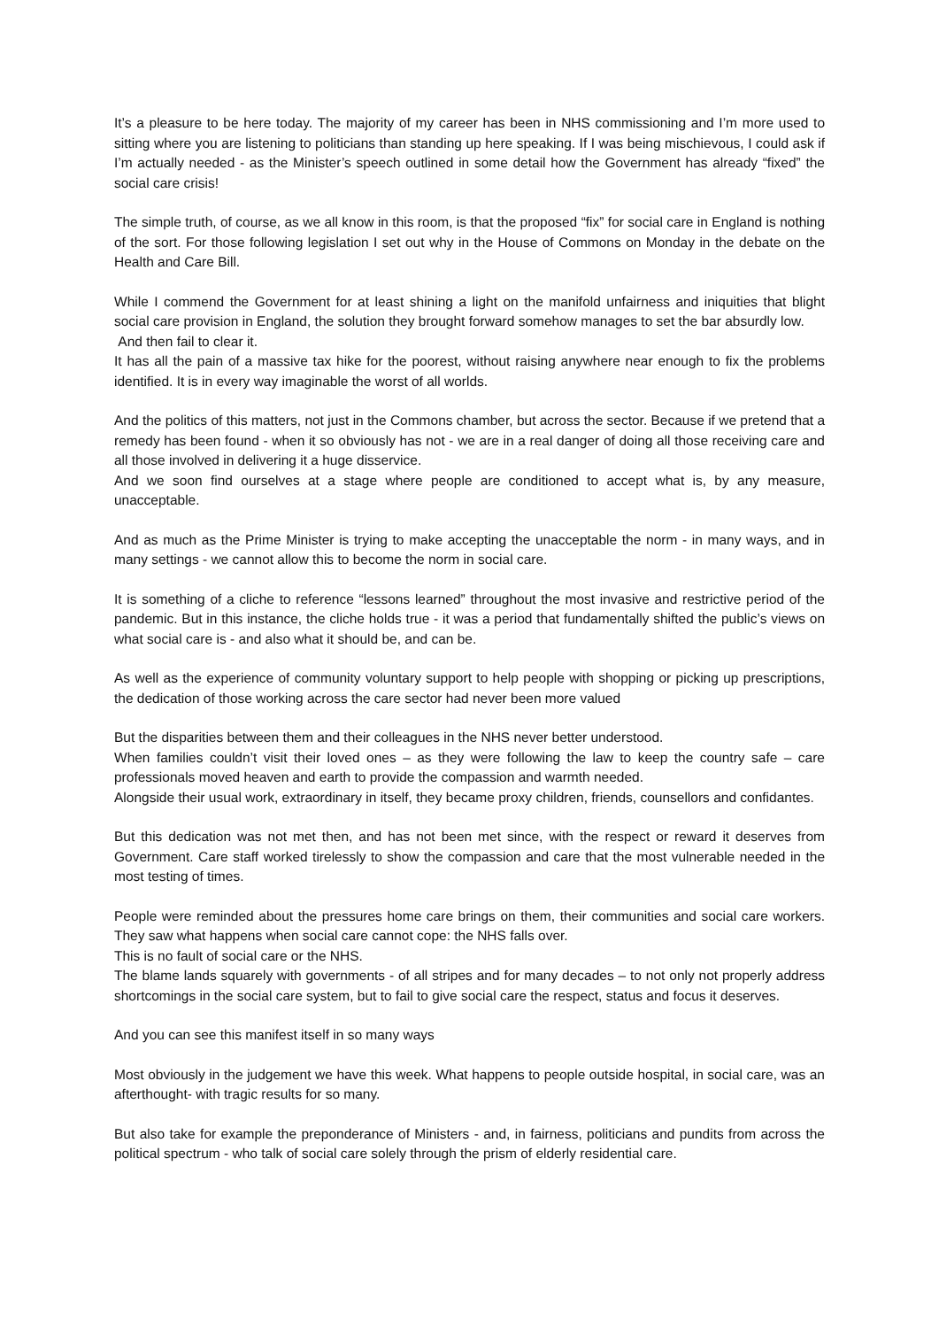It’s a pleasure to be here today. The majority of my career has been in NHS commissioning and I’m more used to sitting where you are listening to politicians than standing up here speaking. If I was being mischievous, I could ask if I’m actually needed - as the Minister’s speech outlined in some detail how the Government has already “fixed” the social care crisis!
The simple truth, of course, as we all know in this room, is that the proposed “fix” for social care in England is nothing of the sort. For those following legislation I set out why in the House of Commons on Monday in the debate on the Health and Care Bill.
While I commend the Government for at least shining a light on the manifold unfairness and iniquities that blight social care provision in England, the solution they brought forward somehow manages to set the bar absurdly low.
And then fail to clear it.
It has all the pain of a massive tax hike for the poorest, without raising anywhere near enough to fix the problems identified. It is in every way imaginable the worst of all worlds.
And the politics of this matters, not just in the Commons chamber, but across the sector. Because if we pretend that a remedy has been found - when it so obviously has not - we are in a real danger of doing all those receiving care and all those involved in delivering it a huge disservice.
And we soon find ourselves at a stage where people are conditioned to accept what is, by any measure, unacceptable.
And as much as the Prime Minister is trying to make accepting the unacceptable the norm - in many ways, and in many settings - we cannot allow this to become the norm in social care.
It is something of a cliche to reference “lessons learned” throughout the most invasive and restrictive period of the pandemic. But in this instance, the cliche holds true - it was a period that fundamentally shifted the public’s views on what social care is - and also what it should be, and can be.
As well as the experience of community voluntary support to help people with shopping or picking up prescriptions, the dedication of those working across the care sector had never been more valued
But the disparities between them and their colleagues in the NHS never better understood.
When families couldn’t visit their loved ones – as they were following the law to keep the country safe – care professionals moved heaven and earth to provide the compassion and warmth needed.
Alongside their usual work, extraordinary in itself, they became proxy children, friends, counsellors and confidantes.
But this dedication was not met then, and has not been met since, with the respect or reward it deserves from Government. Care staff worked tirelessly to show the compassion and care that the most vulnerable needed in the most testing of times.
People were reminded about the pressures home care brings on them, their communities and social care workers. They saw what happens when social care cannot cope: the NHS falls over.
This is no fault of social care or the NHS.
The blame lands squarely with governments - of all stripes and for many decades – to not only not properly address shortcomings in the social care system, but to fail to give social care the respect, status and focus it deserves.
And you can see this manifest itself in so many ways
Most obviously in the judgement we have this week. What happens to people outside hospital, in social care, was an afterthought- with tragic results for so many.
But also take for example the preponderance of Ministers - and, in fairness, politicians and pundits from across the political spectrum - who talk of social care solely through the prism of elderly residential care.